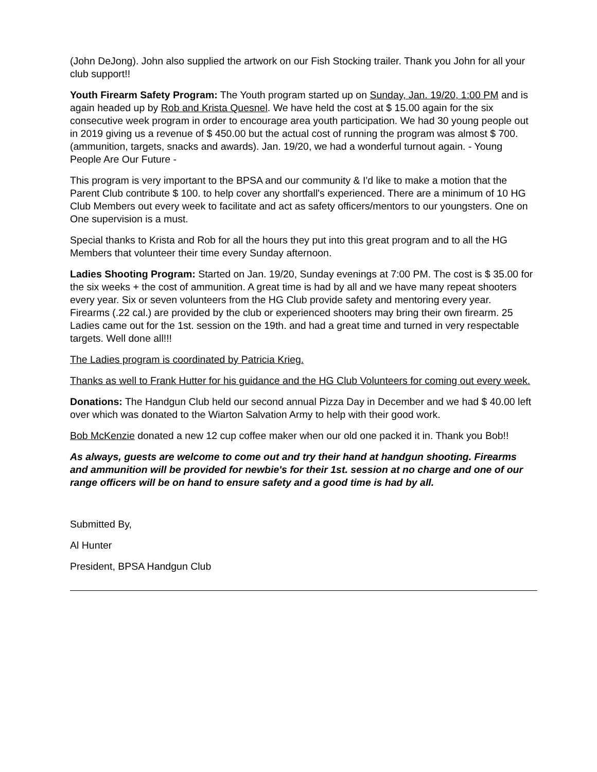(John DeJong). John also supplied the artwork on our Fish Stocking trailer. Thank you John for all your club support!!
Youth Firearm Safety Program: The Youth program started up on Sunday, Jan. 19/20, 1:00 PM and is again headed up by Rob and Krista Quesnel. We have held the cost at $ 15.00 again for the six consecutive week program in order to encourage area youth participation. We had 30 young people out in 2019 giving us a revenue of $ 450.00 but the actual cost of running the program was almost $ 700. (ammunition, targets, snacks and awards). Jan. 19/20, we had a wonderful turnout again. - Young People Are Our Future -
This program is very important to the BPSA and our community & I'd like to make a motion that the Parent Club contribute $ 100. to help cover any shortfall's experienced. There are a minimum of 10 HG Club Members out every week to facilitate and act as safety officers/mentors to our youngsters. One on One supervision is a must.
Special thanks to Krista and Rob for all the hours they put into this great program and to all the HG Members that volunteer their time every Sunday afternoon.
Ladies Shooting Program: Started on Jan. 19/20, Sunday evenings at 7:00 PM. The cost is $ 35.00 for the six weeks + the cost of ammunition. A great time is had by all and we have many repeat shooters every year. Six or seven volunteers from the HG Club provide safety and mentoring every year. Firearms (.22 cal.) are provided by the club or experienced shooters may bring their own firearm. 25 Ladies came out for the 1st. session on the 19th. and had a great time and turned in very respectable targets. Well done all!!!
The Ladies program is coordinated by Patricia Krieg.
Thanks as well to Frank Hutter for his guidance and the HG Club Volunteers for coming out every week.
Donations: The Handgun Club held our second annual Pizza Day in December and we had $ 40.00 left over which was donated to the Wiarton Salvation Army to help with their good work.
Bob McKenzie donated a new 12 cup coffee maker when our old one packed it in. Thank you Bob!!
As always, guests are welcome to come out and try their hand at handgun shooting. Firearms and ammunition will be provided for newbie's for their 1st. session at no charge and one of our range officers will be on hand to ensure safety and a good time is had by all.
Submitted By,
Al Hunter
President, BPSA Handgun Club